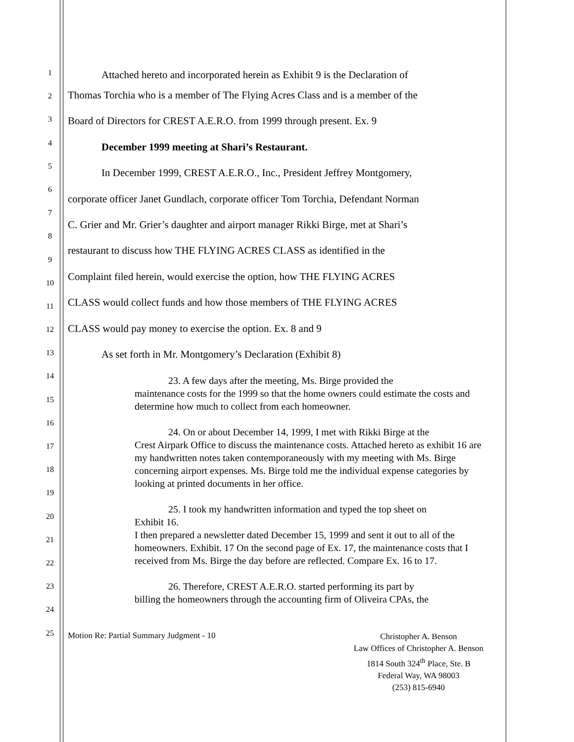1
2
3
4
5
6
7
8
9
10
11
12
13
14
15
16
17
18
19
20
21
22
23
24
25
Attached hereto and incorporated herein as Exhibit 9 is the Declaration of
Thomas Torchia who is a member of The Flying Acres Class and is a member of the
Board of Directors for CREST A.E.R.O. from 1999 through present. Ex. 9
December 1999 meeting at Shari’s Restaurant.
In December 1999, CREST A.E.R.O., Inc., President Jeffrey Montgomery,
corporate officer Janet Gundlach, corporate officer Tom Torchia, Defendant Norman
C. Grier and Mr. Grier’s daughter and airport manager Rikki Birge, met at Shari’s
restaurant to discuss how THE FLYING ACRES CLASS as identified in the
Complaint filed herein, would exercise the option, how THE FLYING ACRES
CLASS would collect funds and how those members of THE FLYING ACRES
CLASS would pay money to exercise the option. Ex. 8 and 9
As set forth in Mr. Montgomery’s Declaration (Exhibit 8)
23. A few days after the meeting, Ms. Birge provided the
maintenance costs for the 1999 so that the home owners could estimate the costs and determine how much to collect from each homeowner.
24. On or about December 14, 1999, I met with Rikki Birge at the
Crest Airpark Office to discuss the maintenance costs. Attached hereto as exhibit 16 are my handwritten notes taken contemporaneously with my meeting with Ms. Birge concerning airport expenses. Ms. Birge told me the individual expense categories by looking at printed documents in her office.
25. I took my handwritten information and typed the top sheet on
Exhibit 16.
I then prepared a newsletter dated December 15, 1999 and sent it out to all of the homeowners. Exhibit. 17 On the second page of Ex. 17, the maintenance costs that I received from Ms. Birge the day before are reflected. Compare Ex. 16 to 17.
26. Therefore, CREST A.E.R.O. started performing its part by
billing the homeowners through the accounting firm of Oliveira CPAs, the
Motion Re: Partial Summary Judgment - 10
Christopher A. Benson
Law Offices of Christopher A. Benson
1814 South 324<sup>th</sup> Place, Ste. B
Federal Way, WA 98003
(253) 815-6940